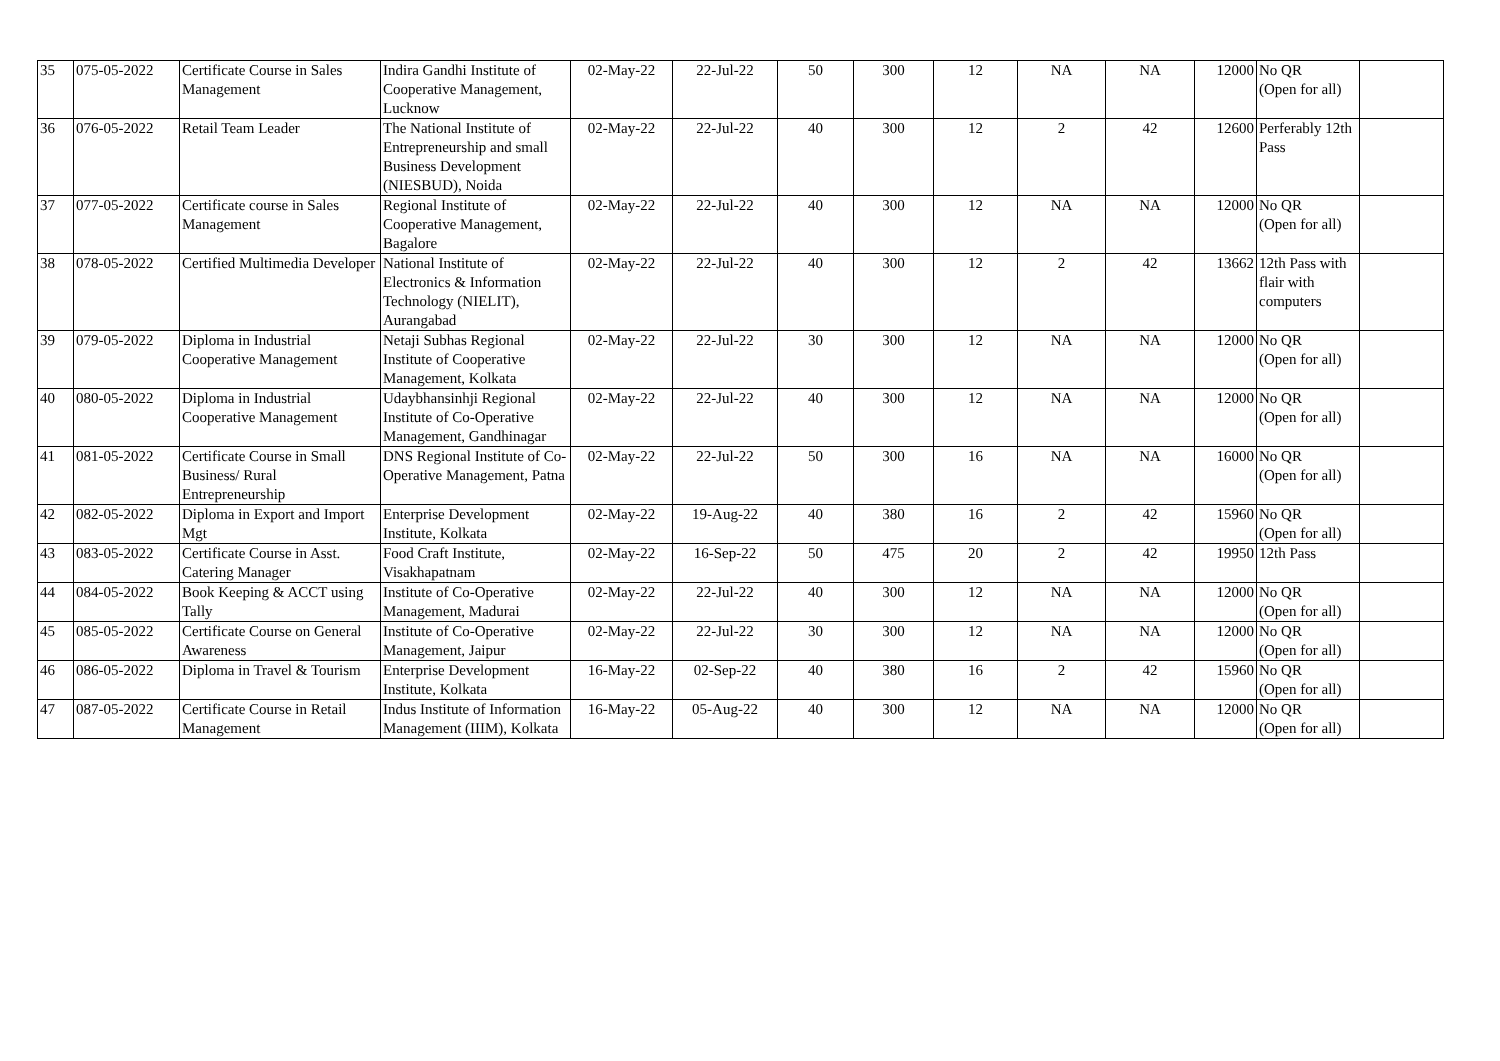| 35 | 075-05-2022 | Certificate Course in Sales Management | Indira Gandhi Institute of Cooperative Management, Lucknow | 02-May-22 | 22-Jul-22 | 50 | 300 | 12 | NA | NA | 12000 | No QR (Open for all) | |
| 36 | 076-05-2022 | Retail Team Leader | The National Institute of Entrepreneurship and small Business Development (NIESBUD), Noida | 02-May-22 | 22-Jul-22 | 40 | 300 | 12 | 2 | 42 | 12600 | Perferably 12th Pass | |
| 37 | 077-05-2022 | Certificate course in Sales Management | Regional Institute of Cooperative Management, Bagalore | 02-May-22 | 22-Jul-22 | 40 | 300 | 12 | NA | NA | 12000 | No QR (Open for all) | |
| 38 | 078-05-2022 | Certified Multimedia Developer | National Institute of Electronics & Information Technology (NIELIT), Aurangabad | 02-May-22 | 22-Jul-22 | 40 | 300 | 12 | 2 | 42 | 13662 | 12th Pass with flair with computers | |
| 39 | 079-05-2022 | Diploma in Industrial Cooperative Management | Netaji Subhas Regional Institute of Cooperative Management, Kolkata | 02-May-22 | 22-Jul-22 | 30 | 300 | 12 | NA | NA | 12000 | No QR (Open for all) | |
| 40 | 080-05-2022 | Diploma in Industrial Cooperative Management | Udaybhansinhji Regional Institute of Co-Operative Management, Gandhinagar | 02-May-22 | 22-Jul-22 | 40 | 300 | 12 | NA | NA | 12000 | No QR (Open for all) | |
| 41 | 081-05-2022 | Certificate Course in Small Business/ Rural Entrepreneurship | DNS Regional Institute of Co-Operative Management, Patna | 02-May-22 | 22-Jul-22 | 50 | 300 | 16 | NA | NA | 16000 | No QR (Open for all) | |
| 42 | 082-05-2022 | Diploma in Export and Import Mgt | Enterprise Development Institute, Kolkata | 02-May-22 | 19-Aug-22 | 40 | 380 | 16 | 2 | 42 | 15960 | No QR (Open for all) | |
| 43 | 083-05-2022 | Certificate Course in Asst. Catering Manager | Food Craft Institute, Visakhapatnam | 02-May-22 | 16-Sep-22 | 50 | 475 | 20 | 2 | 42 | 19950 | 12th Pass | |
| 44 | 084-05-2022 | Book Keeping & ACCT using Tally | Institute of Co-Operative Management, Madurai | 02-May-22 | 22-Jul-22 | 40 | 300 | 12 | NA | NA | 12000 | No QR (Open for all) | |
| 45 | 085-05-2022 | Certificate Course on General Awareness | Institute of Co-Operative Management, Jaipur | 02-May-22 | 22-Jul-22 | 30 | 300 | 12 | NA | NA | 12000 | No QR (Open for all) | |
| 46 | 086-05-2022 | Diploma in Travel & Tourism | Enterprise Development Institute, Kolkata | 16-May-22 | 02-Sep-22 | 40 | 380 | 16 | 2 | 42 | 15960 | No QR (Open for all) | |
| 47 | 087-05-2022 | Certificate Course in Retail Management | Indus Institute of Information Management (IIIM), Kolkata | 16-May-22 | 05-Aug-22 | 40 | 300 | 12 | NA | NA | 12000 | No QR (Open for all) | |